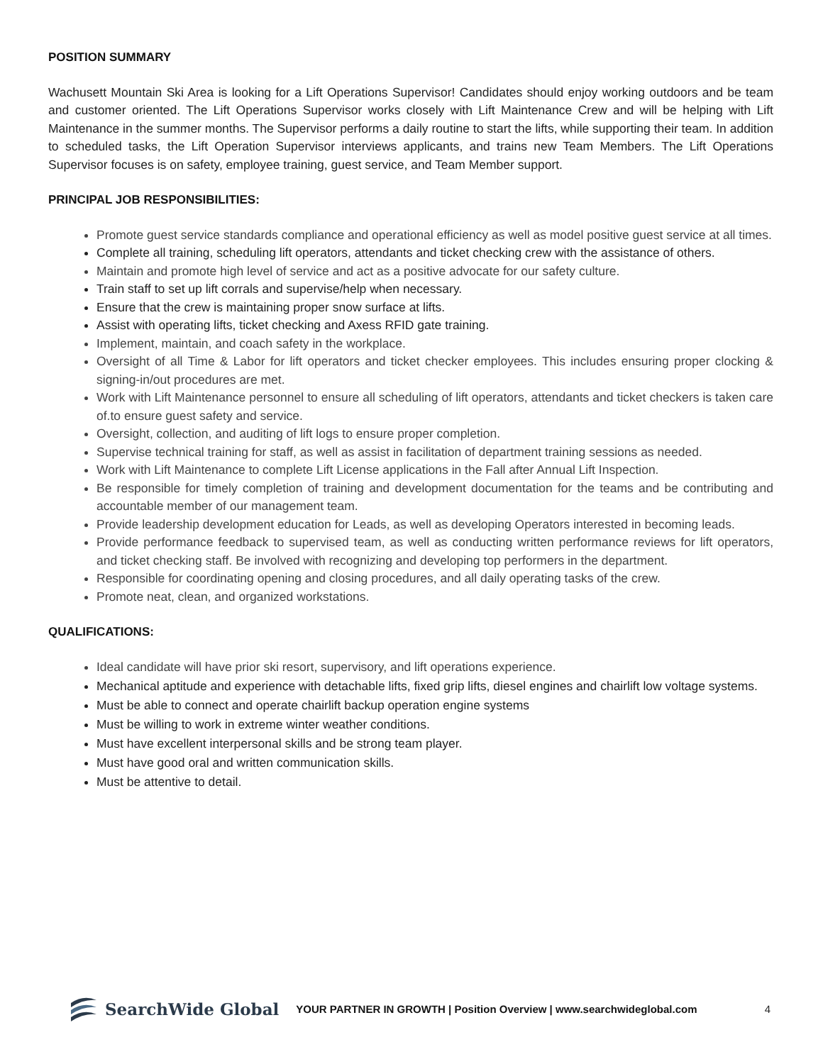POSITION SUMMARY
Wachusett Mountain Ski Area is looking for a Lift Operations Supervisor! Candidates should enjoy working outdoors and be team and customer oriented. The Lift Operations Supervisor works closely with Lift Maintenance Crew and will be helping with Lift Maintenance in the summer months. The Supervisor performs a daily routine to start the lifts, while supporting their team. In addition to scheduled tasks, the Lift Operation Supervisor interviews applicants, and trains new Team Members. The Lift Operations Supervisor focuses is on safety, employee training, guest service, and Team Member support.
PRINCIPAL JOB RESPONSIBILITIES:
Promote guest service standards compliance and operational efficiency as well as model positive guest service at all times.
Complete all training, scheduling lift operators, attendants and ticket checking crew with the assistance of others.
Maintain and promote high level of service and act as a positive advocate for our safety culture.
Train staff to set up lift corrals and supervise/help when necessary.
Ensure that the crew is maintaining proper snow surface at lifts.
Assist with operating lifts, ticket checking and Axess RFID gate training.
Implement, maintain, and coach safety in the workplace.
Oversight of all Time & Labor for lift operators and ticket checker employees. This includes ensuring proper clocking & signing-in/out procedures are met.
Work with Lift Maintenance personnel to ensure all scheduling of lift operators, attendants and ticket checkers is taken care of.to ensure guest safety and service.
Oversight, collection, and auditing of lift logs to ensure proper completion.
Supervise technical training for staff, as well as assist in facilitation of department training sessions as needed.
Work with Lift Maintenance to complete Lift License applications in the Fall after Annual Lift Inspection.
Be responsible for timely completion of training and development documentation for the teams and be contributing and accountable member of our management team.
Provide leadership development education for Leads, as well as developing Operators interested in becoming leads.
Provide performance feedback to supervised team, as well as conducting written performance reviews for lift operators, and ticket checking staff. Be involved with recognizing and developing top performers in the department.
Responsible for coordinating opening and closing procedures, and all daily operating tasks of the crew.
Promote neat, clean, and organized workstations.
QUALIFICATIONS:
Ideal candidate will have prior ski resort, supervisory, and lift operations experience.
Mechanical aptitude and experience with detachable lifts, fixed grip lifts, diesel engines and chairlift low voltage systems.
Must be able to connect and operate chairlift backup operation engine systems
Must be willing to work in extreme winter weather conditions.
Must have excellent interpersonal skills and be strong team player.
Must have good oral and written communication skills.
Must be attentive to detail.
SearchWide Global YOUR PARTNER IN GROWTH | Position Overview | www.searchwideglobal.com 4